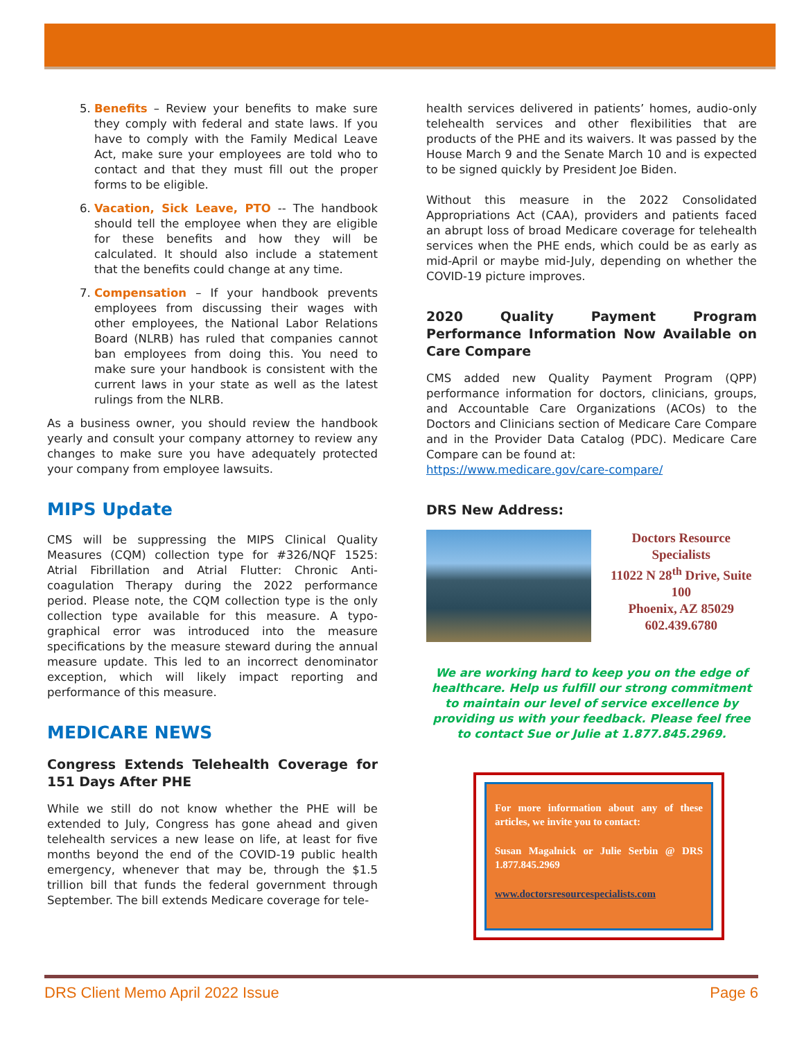5. Benefits – Review your benefits to make sure they comply with federal and state laws. If you have to comply with the Family Medical Leave Act, make sure your employees are told who to contact and that they must fill out the proper forms to be eligible.
6. Vacation, Sick Leave, PTO -- The handbook should tell the employee when they are eligible for these benefits and how they will be calculated. It should also include a statement that the benefits could change at any time.
7. Compensation – If your handbook prevents employees from discussing their wages with other employees, the National Labor Relations Board (NLRB) has ruled that companies cannot ban employees from doing this. You need to make sure your handbook is consistent with the current laws in your state as well as the latest rulings from the NLRB.
As a business owner, you should review the handbook yearly and consult your company attorney to review any changes to make sure you have adequately protected your company from employee lawsuits.
MIPS Update
CMS will be suppressing the MIPS Clinical Quality Measures (CQM) collection type for #326/NQF 1525: Atrial Fibrillation and Atrial Flutter: Chronic Anti-coagulation Therapy during the 2022 performance period. Please note, the CQM collection type is the only collection type available for this measure. A typo-graphical error was introduced into the measure specifications by the measure steward during the annual measure update. This led to an incorrect denominator exception, which will likely impact reporting and performance of this measure.
MEDICARE NEWS
Congress Extends Telehealth Coverage for 151 Days After PHE
While we still do not know whether the PHE will be extended to July, Congress has gone ahead and given telehealth services a new lease on life, at least for five months beyond the end of the COVID-19 public health emergency, whenever that may be, through the $1.5 trillion bill that funds the federal government through September. The bill extends Medicare coverage for tele-
health services delivered in patients’ homes, audio-only telehealth services and other flexibilities that are products of the PHE and its waivers. It was passed by the House March 9 and the Senate March 10 and is expected to be signed quickly by President Joe Biden.
Without this measure in the 2022 Consolidated Appropriations Act (CAA), providers and patients faced an abrupt loss of broad Medicare coverage for telehealth services when the PHE ends, which could be as early as mid-April or maybe mid-July, depending on whether the COVID-19 picture improves.
2020 Quality Payment Program Performance Information Now Available on Care Compare
CMS added new Quality Payment Program (QPP) performance information for doctors, clinicians, groups, and Accountable Care Organizations (ACOs) to the Doctors and Clinicians section of Medicare Care Compare and in the Provider Data Catalog (PDC). Medicare Care Compare can be found at:
https://www.medicare.gov/care-compare/
DRS New Address:
Doctors Resource Specialists
11022 N 28<sup>th</sup> Drive, Suite 100
Phoenix, AZ 85029
602.439.6780
We are working hard to keep you on the edge of healthcare. Help us fulfill our strong commitment to maintain our level of service excellence by providing us with your feedback. Please feel free to contact Sue or Julie at 1.877.845.2969.
For more information about any of these articles, we invite you to contact:
Susan Magalnick or Julie Serbin @ DRS 1.877.845.2969
www.doctorsresourcespecialists.com
DRS Client Memo April 2022 Issue Page 6